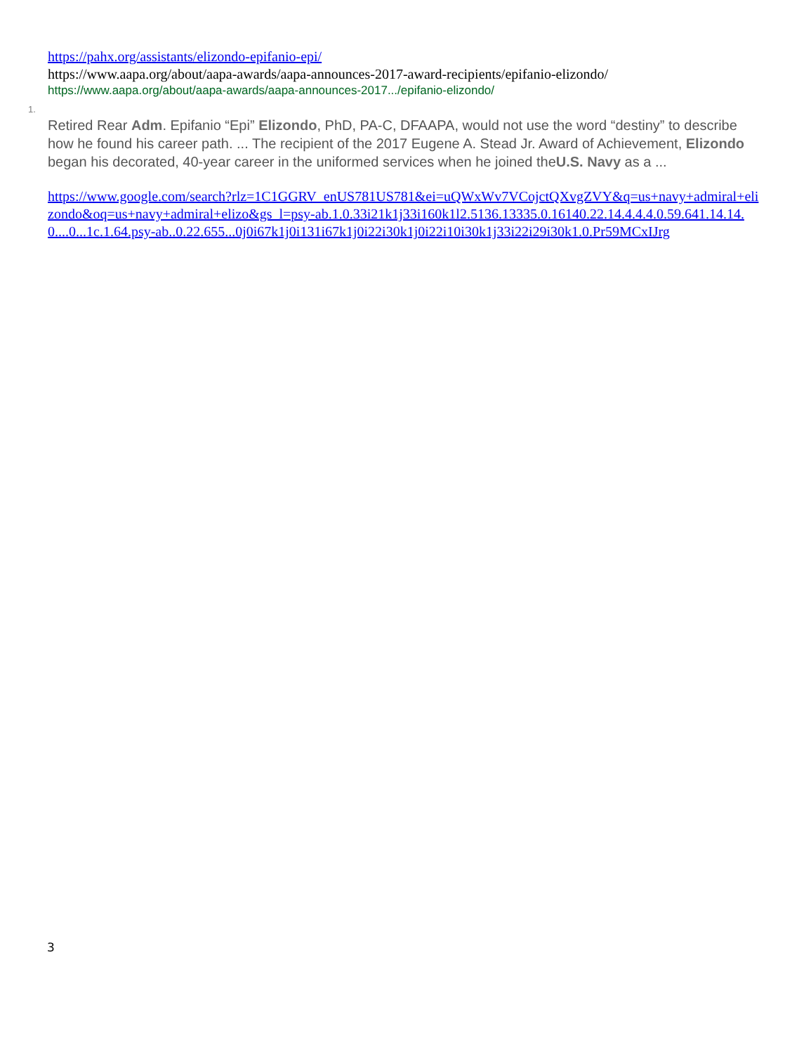https://pahx.org/assistants/elizondo-epifanio-epi/
https://www.aapa.org/about/aapa-awards/aapa-announces-2017-award-recipients/epifanio-elizondo/
https://www.aapa.org/about/aapa-awards/aapa-announces-2017.../epifanio-elizondo/
1.
Retired Rear Adm. Epifanio “Epi” Elizondo, PhD, PA-C, DFAAPA, would not use the word “destiny” to describe how he found his career path. ... The recipient of the 2017 Eugene A. Stead Jr. Award of Achievement, Elizondo began his decorated, 40-year career in the uniformed services when he joined theU.S. Navy as a ...
https://www.google.com/search?rlz=1C1GGRV_enUS781US781&ei=uQWxWv7VCojctQXvgZVY&q=us+navy+admiral+elizondo&oq=us+navy+admiral+elizo&gs_l=psy-ab.1.0.33i21k1j33i160k1l2.5136.13335.0.16140.22.14.4.4.4.0.59.641.14.14.0....0...1c.1.64.psy-ab..0.22.655...0j0i67k1j0i131i67k1j0i22i30k1j0i22i10i30k1j33i22i29i30k1.0.Pr59MCxIJrg
3